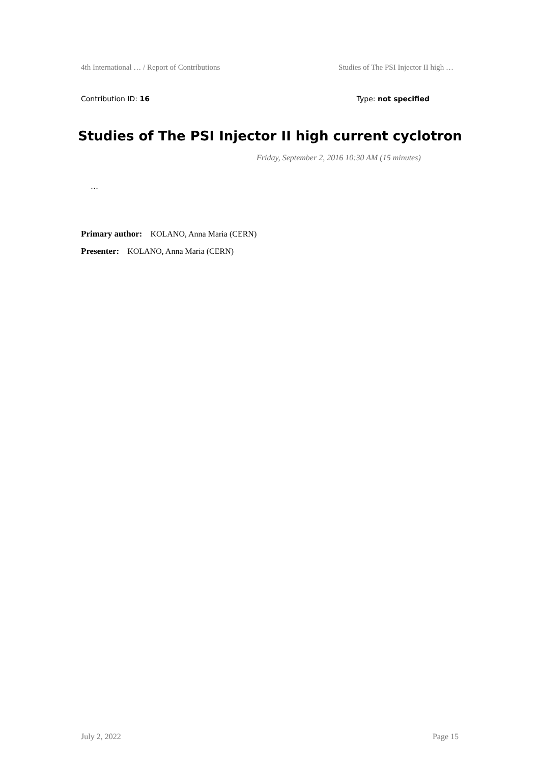4th International … / Report of Contributions Studies of The PSI Injector II high …
Contribution ID: 16 Type: not specified
Studies of The PSI Injector II high current cyclotron
Friday, September 2, 2016 10:30 AM (15 minutes)
…
Primary author: KOLANO, Anna Maria (CERN)
Presenter: KOLANO, Anna Maria (CERN)
July 2, 2022 Page 15